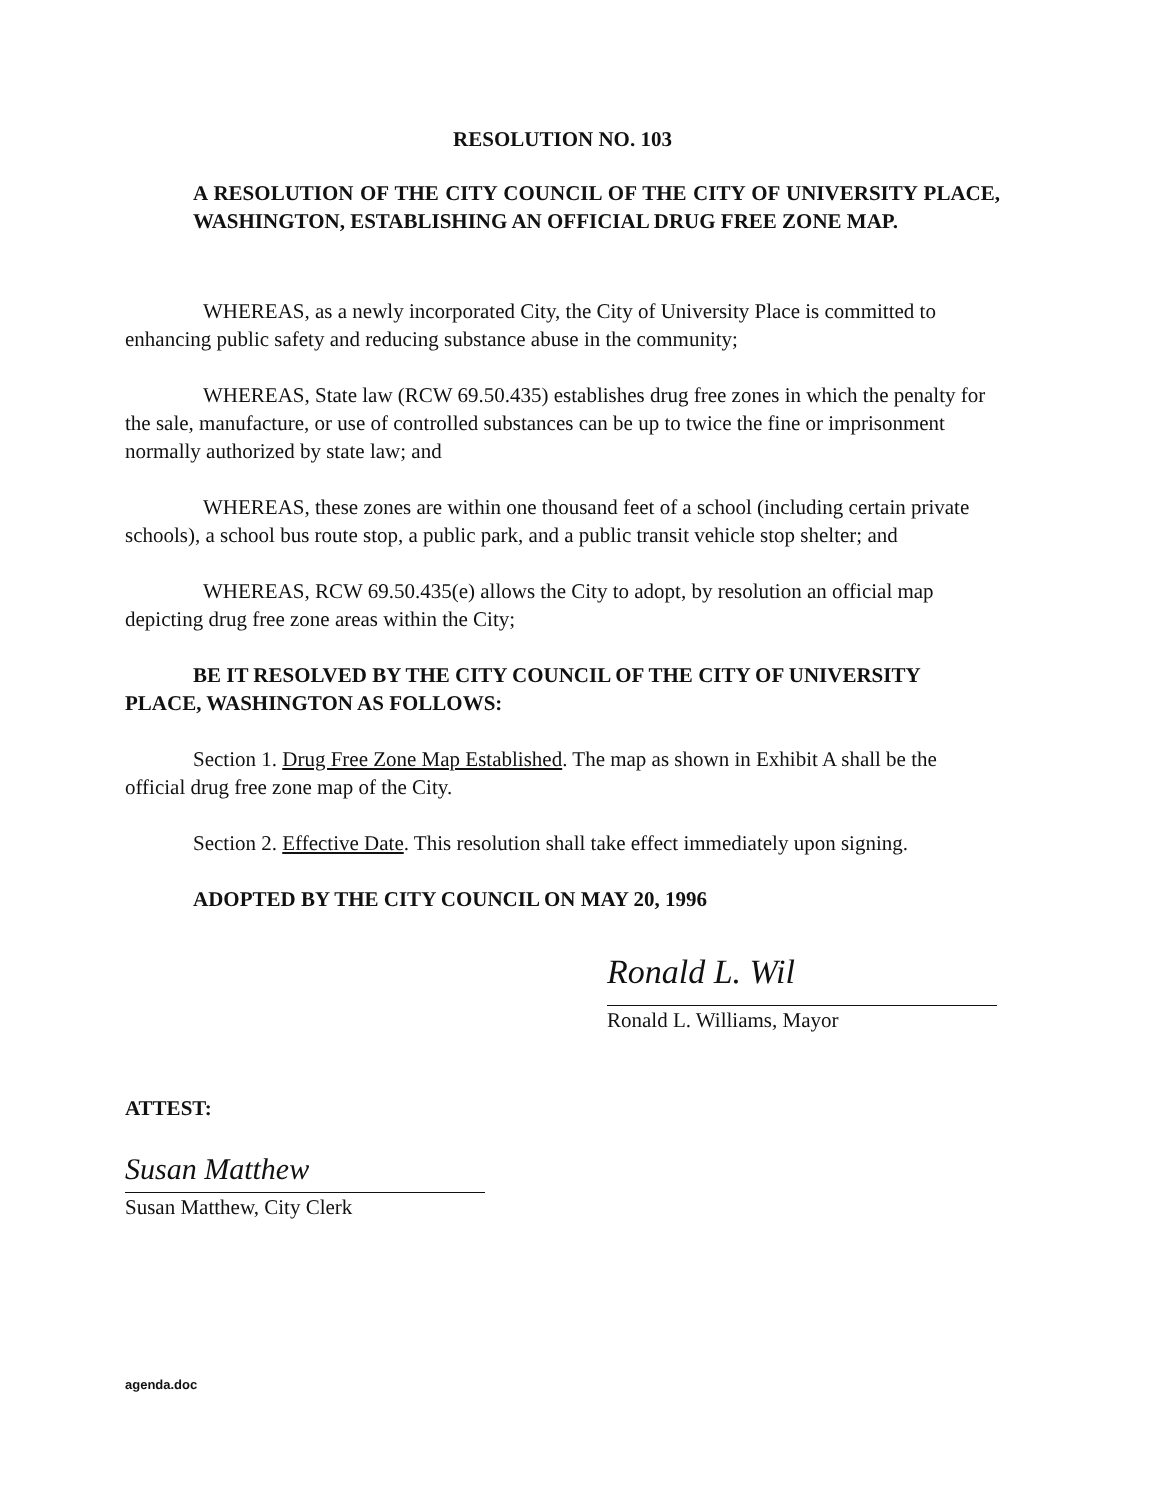RESOLUTION NO. 103
A RESOLUTION OF THE CITY COUNCIL OF THE CITY OF UNIVERSITY PLACE, WASHINGTON, ESTABLISHING AN OFFICIAL DRUG FREE ZONE MAP.
WHEREAS, as a newly incorporated City, the City of University Place is committed to enhancing public safety and reducing substance abuse in the community;
WHEREAS, State law (RCW 69.50.435) establishes drug free zones in which the penalty for the sale, manufacture, or use of controlled substances can be up to twice the fine or imprisonment normally authorized by state law; and
WHEREAS, these zones are within one thousand feet of a school (including certain private schools), a school bus route stop, a public park, and a public transit vehicle stop shelter; and
WHEREAS, RCW 69.50.435(e) allows the City to adopt, by resolution an official map depicting drug free zone areas within the City;
BE IT RESOLVED BY THE CITY COUNCIL OF THE CITY OF UNIVERSITY PLACE, WASHINGTON AS FOLLOWS:
Section 1. Drug Free Zone Map Established. The map as shown in Exhibit A shall be the official drug free zone map of the City.
Section 2. Effective Date. This resolution shall take effect immediately upon signing.
ADOPTED BY THE CITY COUNCIL ON MAY 20, 1996
Ronald L. Wil
Ronald L. Williams, Mayor
ATTEST:
Susan Matthew
Susan Matthew, City Clerk
agenda.doc